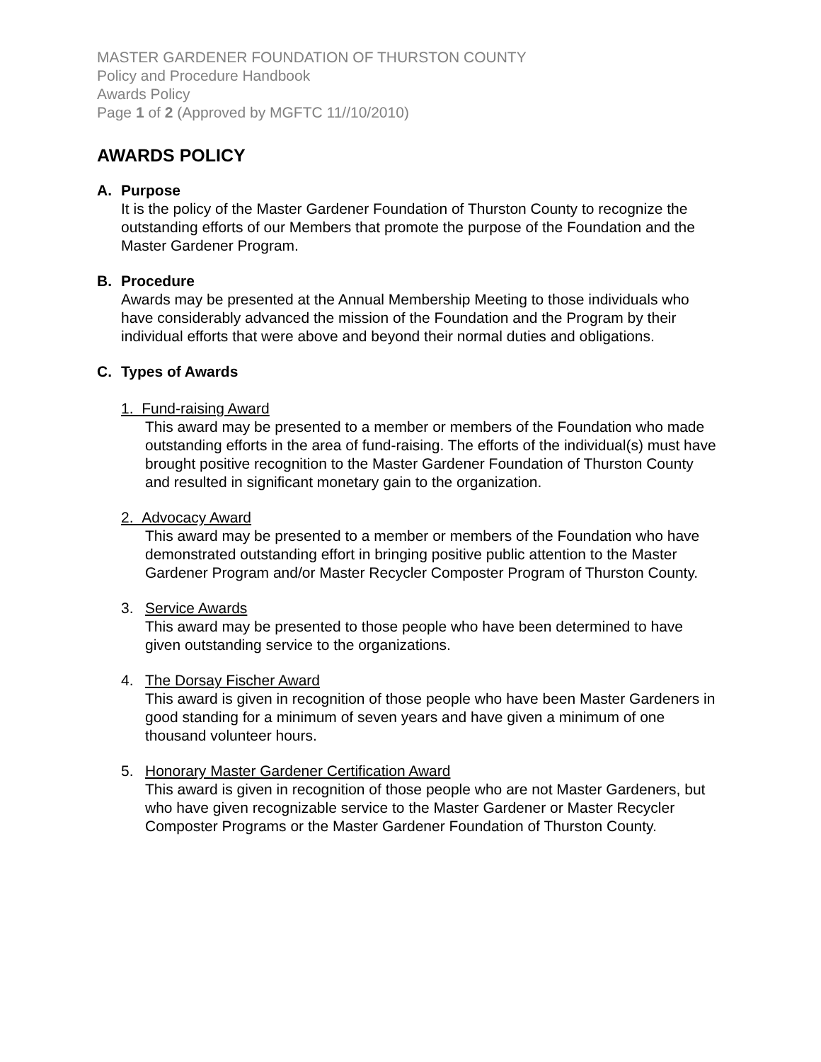MASTER GARDENER FOUNDATION OF THURSTON COUNTY
Policy and Procedure Handbook
Awards Policy
Page 1 of 2 (Approved by MGFTC 11//10/2010)
AWARDS POLICY
A. Purpose
It is the policy of the Master Gardener Foundation of Thurston County to recognize the outstanding efforts of our Members that promote the purpose of the Foundation and the Master Gardener Program.
B. Procedure
Awards may be presented at the Annual Membership Meeting to those individuals who have considerably advanced the mission of the Foundation and the Program by their individual efforts that were above and beyond their normal duties and obligations.
C. Types of Awards
1. Fund-raising Award
This award may be presented to a member or members of the Foundation who made outstanding efforts in the area of fund-raising. The efforts of the individual(s) must have brought positive recognition to the Master Gardener Foundation of Thurston County and resulted in significant monetary gain to the organization.
2. Advocacy Award
This award may be presented to a member or members of the Foundation who have demonstrated outstanding effort in bringing positive public attention to the Master Gardener Program and/or Master Recycler Composter Program of Thurston County.
3. Service Awards
This award may be presented to those people who have been determined to have given outstanding service to the organizations.
4. The Dorsay Fischer Award
This award is given in recognition of those people who have been Master Gardeners in good standing for a minimum of seven years and have given a minimum of one thousand volunteer hours.
5. Honorary Master Gardener Certification Award
This award is given in recognition of those people who are not Master Gardeners, but who have given recognizable service to the Master Gardener or Master Recycler Composter Programs or the Master Gardener Foundation of Thurston County.